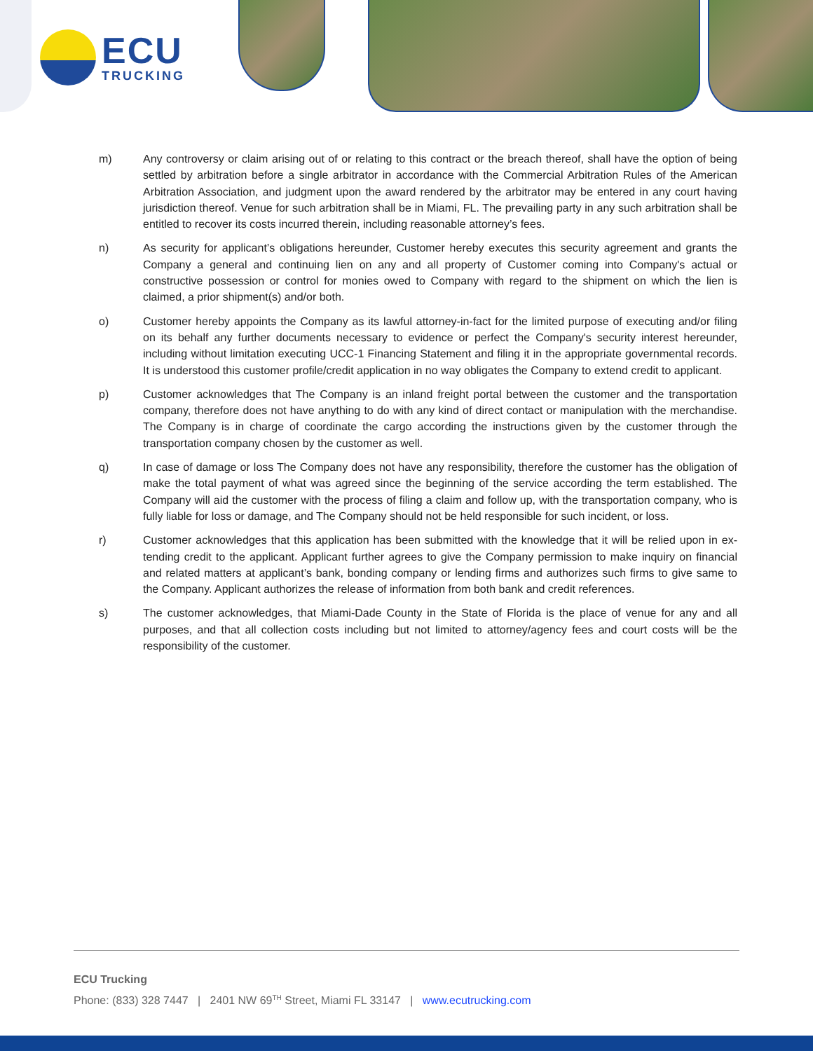ECU
TRUCKING
m) Any controversy or claim arising out of or relating to this contract or the breach thereof, shall have the option of being settled by arbitration before a single arbitrator in accordance with the Commercial Arbitration Rules of the American Arbitration Association, and judgment upon the award rendered by the arbitrator may be entered in any court having jurisdiction thereof. Venue for such arbitration shall be in Miami, FL. The prevailing party in any such arbitration shall be entitled to recover its costs incurred therein, including reasonable attorney’s fees.
n) As security for applicant’s obligations hereunder, Customer hereby executes this security agreement and grants the Company a general and continuing lien on any and all property of Customer coming into Company's actual or constructive possession or control for monies owed to Company with regard to the shipment on which the lien is claimed, a prior shipment(s) and/or both.
o) Customer hereby appoints the Company as its lawful attorney-in-fact for the limited purpose of executing and/or filing on its behalf any further documents necessary to evidence or perfect the Company's security interest hereunder, including without limitation executing UCC-1 Financing Statement and filing it in the appropriate governmental records. It is understood this customer profile/credit application in no way obligates the Company to extend credit to applicant.
p) Customer acknowledges that The Company is an inland freight portal between the customer and the transportation company, therefore does not have anything to do with any kind of direct contact or manipulation with the merchandise. The Company is in charge of coordinate the cargo according the instructions given by the customer through the transportation company chosen by the customer as well.
q) In case of damage or loss The Company does not have any responsibility, therefore the customer has the obligation of make the total payment of what was agreed since the beginning of the service according the term established. The Company will aid the customer with the process of filing a claim and follow up, with the transportation company, who is fully liable for loss or damage, and The Company should not be held responsible for such incident, or loss.
r) Customer acknowledges that this application has been submitted with the knowledge that it will be relied upon in ex-tending credit to the applicant. Applicant further agrees to give the Company permission to make inquiry on financial and related matters at applicant’s bank, bonding company or lending firms and authorizes such firms to give same to the Company. Applicant authorizes the release of information from both bank and credit references.
s) The customer acknowledges, that Miami-Dade County in the State of Florida is the place of venue for any and all purposes, and that all collection costs including but not limited to attorney/agency fees and court costs will be the responsibility of the customer.
ECU Trucking
Phone: (833) 328 7447 | 2401 NW 69<sup>TH</sup> Street, Miami FL 33147 | www.ecutrucking.com